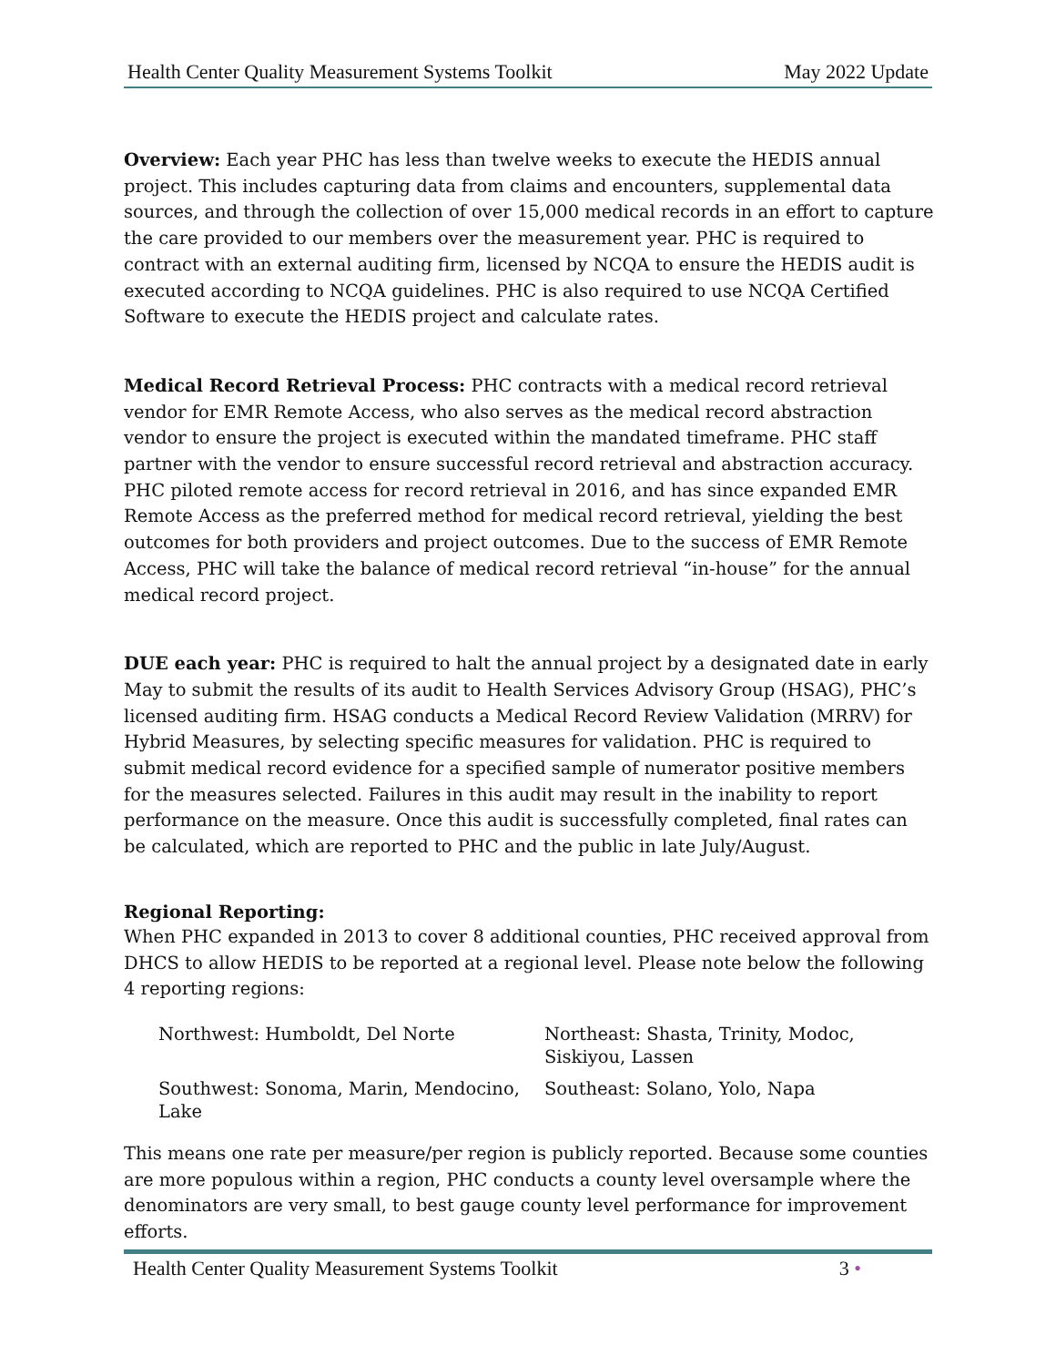Health Center Quality Measurement Systems Toolkit May 2022 Update
Overview: Each year PHC has less than twelve weeks to execute the HEDIS annual project. This includes capturing data from claims and encounters, supplemental data sources, and through the collection of over 15,000 medical records in an effort to capture the care provided to our members over the measurement year. PHC is required to contract with an external auditing firm, licensed by NCQA to ensure the HEDIS audit is executed according to NCQA guidelines. PHC is also required to use NCQA Certified Software to execute the HEDIS project and calculate rates.
Medical Record Retrieval Process: PHC contracts with a medical record retrieval vendor for EMR Remote Access, who also serves as the medical record abstraction vendor to ensure the project is executed within the mandated timeframe. PHC staff partner with the vendor to ensure successful record retrieval and abstraction accuracy. PHC piloted remote access for record retrieval in 2016, and has since expanded EMR Remote Access as the preferred method for medical record retrieval, yielding the best outcomes for both providers and project outcomes. Due to the success of EMR Remote Access, PHC will take the balance of medical record retrieval “in-house” for the annual medical record project.
DUE each year: PHC is required to halt the annual project by a designated date in early May to submit the results of its audit to Health Services Advisory Group (HSAG), PHC’s licensed auditing firm. HSAG conducts a Medical Record Review Validation (MRRV) for Hybrid Measures, by selecting specific measures for validation. PHC is required to submit medical record evidence for a specified sample of numerator positive members for the measures selected. Failures in this audit may result in the inability to report performance on the measure. Once this audit is successfully completed, final rates can be calculated, which are reported to PHC and the public in late July/August.
Regional Reporting:
When PHC expanded in 2013 to cover 8 additional counties, PHC received approval from DHCS to allow HEDIS to be reported at a regional level. Please note below the following 4 reporting regions:
| Northwest: Humboldt, Del Norte | Northeast: Shasta, Trinity, Modoc, Siskiyou, Lassen |
| Southwest: Sonoma, Marin, Mendocino, Lake | Southeast: Solano, Yolo, Napa |
This means one rate per measure/per region is publicly reported. Because some counties are more populous within a region, PHC conducts a county level oversample where the denominators are very small, to best gauge county level performance for improvement efforts.
Health Center Quality Measurement Systems Toolkit 3 •